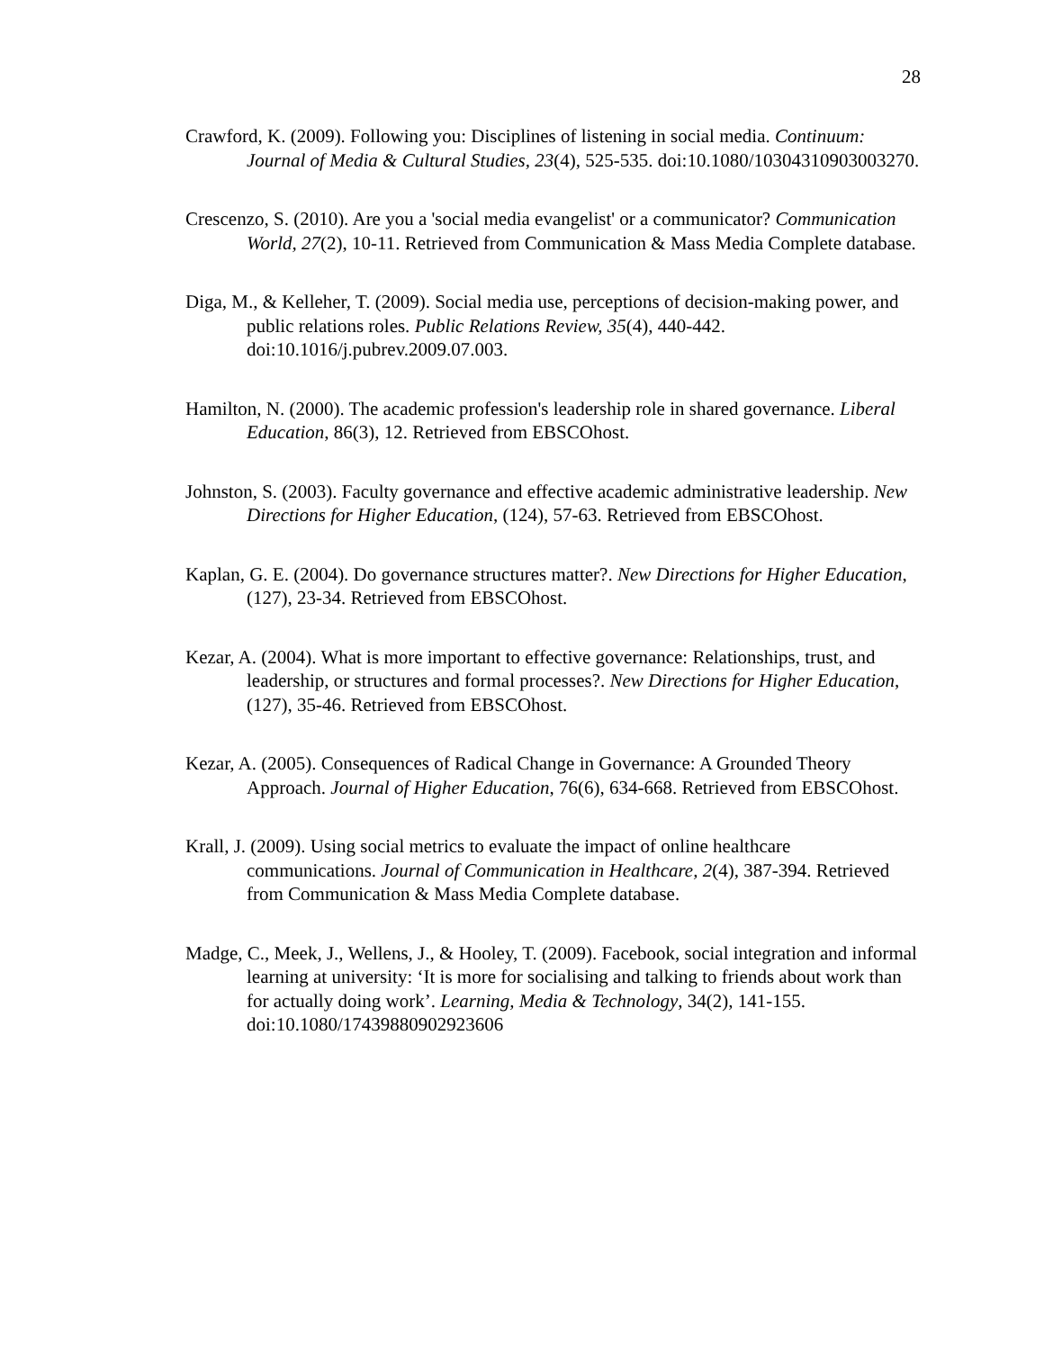28
Crawford, K. (2009). Following you: Disciplines of listening in social media. Continuum: Journal of Media & Cultural Studies, 23(4), 525-535. doi:10.1080/10304310903003270.
Crescenzo, S. (2010). Are you a 'social media evangelist' or a communicator? Communication World, 27(2), 10-11. Retrieved from Communication & Mass Media Complete database.
Diga, M., & Kelleher, T. (2009). Social media use, perceptions of decision-making power, and public relations roles. Public Relations Review, 35(4), 440-442. doi:10.1016/j.pubrev.2009.07.003.
Hamilton, N. (2000). The academic profession's leadership role in shared governance. Liberal Education, 86(3), 12. Retrieved from EBSCOhost.
Johnston, S. (2003). Faculty governance and effective academic administrative leadership. New Directions for Higher Education, (124), 57-63. Retrieved from EBSCOhost.
Kaplan, G. E. (2004). Do governance structures matter?. New Directions for Higher Education, (127), 23-34. Retrieved from EBSCOhost.
Kezar, A. (2004). What is more important to effective governance: Relationships, trust, and leadership, or structures and formal processes?. New Directions for Higher Education, (127), 35-46. Retrieved from EBSCOhost.
Kezar, A. (2005). Consequences of Radical Change in Governance: A Grounded Theory Approach. Journal of Higher Education, 76(6), 634-668. Retrieved from EBSCOhost.
Krall, J. (2009). Using social metrics to evaluate the impact of online healthcare communications. Journal of Communication in Healthcare, 2(4), 387-394. Retrieved from Communication & Mass Media Complete database.
Madge, C., Meek, J., Wellens, J., & Hooley, T. (2009). Facebook, social integration and informal learning at university: ‘It is more for socialising and talking to friends about work than for actually doing work’. Learning, Media & Technology, 34(2), 141-155. doi:10.1080/17439880902923606